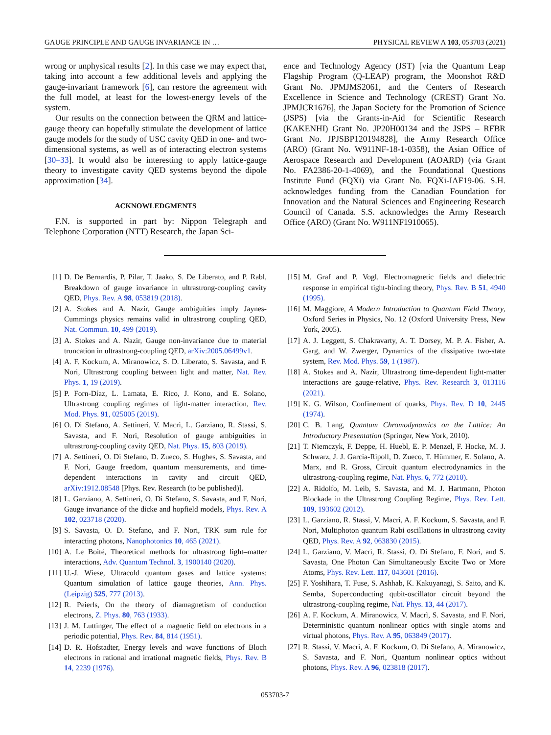GAUGE PRINCIPLE AND GAUGE INVARIANCE IN … PHYSICAL REVIEW A 103, 053703 (2021)
wrong or unphysical results [2]. In this case we may expect that, taking into account a few additional levels and applying the gauge-invariant framework [6], can restore the agreement with the full model, at least for the lowest-energy levels of the system.
Our results on the connection between the QRM and lattice-gauge theory can hopefully stimulate the development of lattice gauge models for the study of USC cavity QED in one- and two-dimensional systems, as well as of interacting electron systems [30–33]. It would also be interesting to apply lattice-gauge theory to investigate cavity QED systems beyond the dipole approximation [34].
ACKNOWLEDGMENTS
F.N. is supported in part by: Nippon Telegraph and Telephone Corporation (NTT) Research, the Japan Sci-
ence and Technology Agency (JST) [via the Quantum Leap Flagship Program (Q-LEAP) program, the Moonshot R&D Grant No. JPMJMS2061, and the Centers of Research Excellence in Science and Technology (CREST) Grant No. JPMJCR1676], the Japan Society for the Promotion of Science (JSPS) [via the Grants-in-Aid for Scientific Research (KAKENHI) Grant No. JP20H00134 and the JSPS – RFBR Grant No. JPJSBP120194828], the Army Research Office (ARO) (Grant No. W911NF-18-1-0358), the Asian Office of Aerospace Research and Development (AOARD) (via Grant No. FA2386-20-1-4069), and the Foundational Questions Institute Fund (FQXi) via Grant No. FQXi-IAF19-06. S.H. acknowledges funding from the Canadian Foundation for Innovation and the Natural Sciences and Engineering Research Council of Canada. S.S. acknowledges the Army Research Office (ARO) (Grant No. W911NF1910065).
[1] D. De Bernardis, P. Pilar, T. Jaako, S. De Liberato, and P. Rabl, Breakdown of gauge invariance in ultrastrong-coupling cavity QED, Phys. Rev. A 98, 053819 (2018).
[2] A. Stokes and A. Nazir, Gauge ambiguities imply Jaynes-Cummings physics remains valid in ultrastrong coupling QED, Nat. Commun. 10, 499 (2019).
[3] A. Stokes and A. Nazir, Gauge non-invariance due to material truncation in ultrastrong-coupling QED, arXiv:2005.06499v1.
[4] A. F. Kockum, A. Miranowicz, S. D. Liberato, S. Savasta, and F. Nori, Ultrastrong coupling between light and matter, Nat. Rev. Phys. 1, 19 (2019).
[5] P. Forn-Díaz, L. Lamata, E. Rico, J. Kono, and E. Solano, Ultrastrong coupling regimes of light-matter interaction, Rev. Mod. Phys. 91, 025005 (2019).
[6] O. Di Stefano, A. Settineri, V. Macrì, L. Garziano, R. Stassi, S. Savasta, and F. Nori, Resolution of gauge ambiguities in ultrastrong-coupling cavity QED, Nat. Phys. 15, 803 (2019).
[7] A. Settineri, O. Di Stefano, D. Zueco, S. Hughes, S. Savasta, and F. Nori, Gauge freedom, quantum measurements, and time-dependent interactions in cavity and circuit QED, arXiv:1912.08548 [Phys. Rev. Research (to be published)].
[8] L. Garziano, A. Settineri, O. Di Stefano, S. Savasta, and F. Nori, Gauge invariance of the dicke and hopfield models, Phys. Rev. A 102, 023718 (2020).
[9] S. Savasta, O. D. Stefano, and F. Nori, TRK sum rule for interacting photons, Nanophotonics 10, 465 (2021).
[10] A. Le Boité, Theoretical methods for ultrastrong light–matter interactions, Adv. Quantum Technol. 3, 1900140 (2020).
[11] U.-J. Wiese, Ultracold quantum gases and lattice systems: Quantum simulation of lattice gauge theories, Ann. Phys. (Leipzig) 525, 777 (2013).
[12] R. Peierls, On the theory of diamagnetism of conduction electrons, Z. Phys. 80, 763 (1933).
[13] J. M. Luttinger, The effect of a magnetic field on electrons in a periodic potential, Phys. Rev. 84, 814 (1951).
[14] D. R. Hofstadter, Energy levels and wave functions of Bloch electrons in rational and irrational magnetic fields, Phys. Rev. B 14, 2239 (1976).
[15] M. Graf and P. Vogl, Electromagnetic fields and dielectric response in empirical tight-binding theory, Phys. Rev. B 51, 4940 (1995).
[16] M. Maggiore, A Modern Introduction to Quantum Field Theory, Oxford Series in Physics, No. 12 (Oxford University Press, New York, 2005).
[17] A. J. Leggett, S. Chakravarty, A. T. Dorsey, M. P. A. Fisher, A. Garg, and W. Zwerger, Dynamics of the dissipative two-state system, Rev. Mod. Phys. 59, 1 (1987).
[18] A. Stokes and A. Nazir, Ultrastrong time-dependent light-matter interactions are gauge-relative, Phys. Rev. Research 3, 013116 (2021).
[19] K. G. Wilson, Confinement of quarks, Phys. Rev. D 10, 2445 (1974).
[20] C. B. Lang, Quantum Chromodynamics on the Lattice: An Introductory Presentation (Springer, New York, 2010).
[21] T. Niemczyk, F. Deppe, H. Huebl, E. P. Menzel, F. Hocke, M. J. Schwarz, J. J. Garcia-Ripoll, D. Zueco, T. Hümmer, E. Solano, A. Marx, and R. Gross, Circuit quantum electrodynamics in the ultrastrong-coupling regime, Nat. Phys. 6, 772 (2010).
[22] A. Ridolfo, M. Leib, S. Savasta, and M. J. Hartmann, Photon Blockade in the Ultrastrong Coupling Regime, Phys. Rev. Lett. 109, 193602 (2012).
[23] L. Garziano, R. Stassi, V. Macrì, A. F. Kockum, S. Savasta, and F. Nori, Multiphoton quantum Rabi oscillations in ultrastrong cavity QED, Phys. Rev. A 92, 063830 (2015).
[24] L. Garziano, V. Macrì, R. Stassi, O. Di Stefano, F. Nori, and S. Savasta, One Photon Can Simultaneously Excite Two or More Atoms, Phys. Rev. Lett. 117, 043601 (2016).
[25] F. Yoshihara, T. Fuse, S. Ashhab, K. Kakuyanagi, S. Saito, and K. Semba, Superconducting qubit-oscillator circuit beyond the ultrastrong-coupling regime, Nat. Phys. 13, 44 (2017).
[26] A. F. Kockum, A. Miranowicz, V. Macrì, S. Savasta, and F. Nori, Deterministic quantum nonlinear optics with single atoms and virtual photons, Phys. Rev. A 95, 063849 (2017).
[27] R. Stassi, V. Macrì, A. F. Kockum, O. Di Stefano, A. Miranowicz, S. Savasta, and F. Nori, Quantum nonlinear optics without photons, Phys. Rev. A 96, 023818 (2017).
053703-7